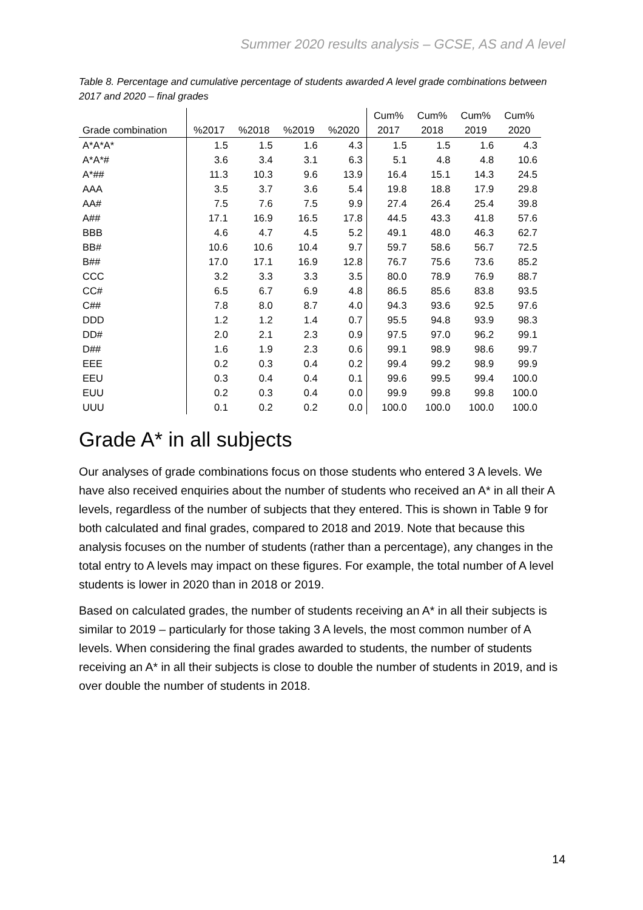Summer 2020 results analysis – GCSE, AS and A level
Table 8. Percentage and cumulative percentage of students awarded A level grade combinations between 2017 and 2020 – final grades
| | | | | | Cum% | Cum% | Cum% | Cum% |
| --- | --- | --- | --- | --- | --- | --- | --- | --- |
| Grade combination | %2017 | %2018 | %2019 | %2020 | 2017 | 2018 | 2019 | 2020 |
| A*A*A* | 1.5 | 1.5 | 1.6 | 4.3 | 1.5 | 1.5 | 1.6 | 4.3 |
| A*A*# | 3.6 | 3.4 | 3.1 | 6.3 | 5.1 | 4.8 | 4.8 | 10.6 |
| A*## | 11.3 | 10.3 | 9.6 | 13.9 | 16.4 | 15.1 | 14.3 | 24.5 |
| AAA | 3.5 | 3.7 | 3.6 | 5.4 | 19.8 | 18.8 | 17.9 | 29.8 |
| AA# | 7.5 | 7.6 | 7.5 | 9.9 | 27.4 | 26.4 | 25.4 | 39.8 |
| A## | 17.1 | 16.9 | 16.5 | 17.8 | 44.5 | 43.3 | 41.8 | 57.6 |
| BBB | 4.6 | 4.7 | 4.5 | 5.2 | 49.1 | 48.0 | 46.3 | 62.7 |
| BB# | 10.6 | 10.6 | 10.4 | 9.7 | 59.7 | 58.6 | 56.7 | 72.5 |
| B## | 17.0 | 17.1 | 16.9 | 12.8 | 76.7 | 75.6 | 73.6 | 85.2 |
| CCC | 3.2 | 3.3 | 3.3 | 3.5 | 80.0 | 78.9 | 76.9 | 88.7 |
| CC# | 6.5 | 6.7 | 6.9 | 4.8 | 86.5 | 85.6 | 83.8 | 93.5 |
| C## | 7.8 | 8.0 | 8.7 | 4.0 | 94.3 | 93.6 | 92.5 | 97.6 |
| DDD | 1.2 | 1.2 | 1.4 | 0.7 | 95.5 | 94.8 | 93.9 | 98.3 |
| DD# | 2.0 | 2.1 | 2.3 | 0.9 | 97.5 | 97.0 | 96.2 | 99.1 |
| D## | 1.6 | 1.9 | 2.3 | 0.6 | 99.1 | 98.9 | 98.6 | 99.7 |
| EEE | 0.2 | 0.3 | 0.4 | 0.2 | 99.4 | 99.2 | 98.9 | 99.9 |
| EEU | 0.3 | 0.4 | 0.4 | 0.1 | 99.6 | 99.5 | 99.4 | 100.0 |
| EUU | 0.2 | 0.3 | 0.4 | 0.0 | 99.9 | 99.8 | 99.8 | 100.0 |
| UUU | 0.1 | 0.2 | 0.2 | 0.0 | 100.0 | 100.0 | 100.0 | 100.0 |
Grade A* in all subjects
Our analyses of grade combinations focus on those students who entered 3 A levels. We have also received enquiries about the number of students who received an A* in all their A levels, regardless of the number of subjects that they entered. This is shown in Table 9 for both calculated and final grades, compared to 2018 and 2019. Note that because this analysis focuses on the number of students (rather than a percentage), any changes in the total entry to A levels may impact on these figures. For example, the total number of A level students is lower in 2020 than in 2018 or 2019.
Based on calculated grades, the number of students receiving an A* in all their subjects is similar to 2019 – particularly for those taking 3 A levels, the most common number of A levels. When considering the final grades awarded to students, the number of students receiving an A* in all their subjects is close to double the number of students in 2019, and is over double the number of students in 2018.
14